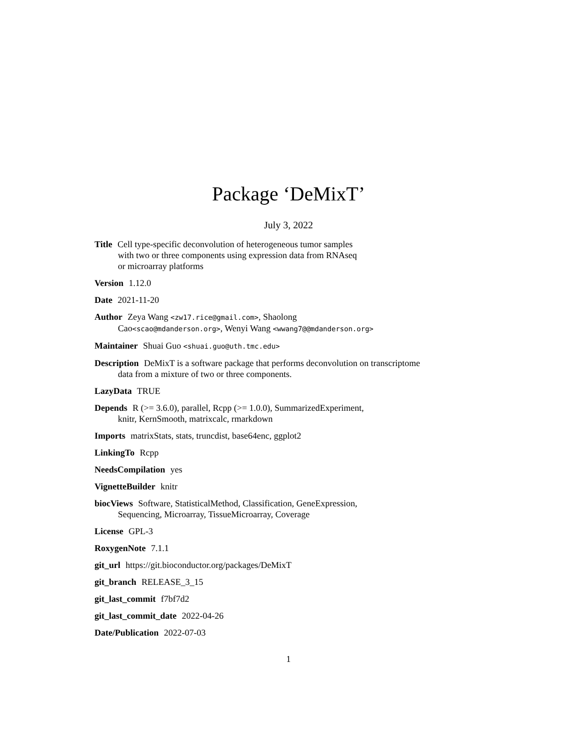Package ‘DeMixT’
July 3, 2022
Title Cell type-specific deconvolution of heterogeneous tumor samples
with two or three components using expression data from RNAseq
or microarray platforms
Version 1.12.0
Date 2021-11-20
Author Zeya Wang <zw17.rice@gmail.com>, Shaolong
Cao<scao@mdanderson.org>, Wenyi Wang <wwang7@@mdanderson.org>
Maintainer Shuai Guo <shuai.guo@uth.tmc.edu>
Description DeMixT is a software package that performs deconvolution on transcriptome
data from a mixture of two or three components.
LazyData TRUE
Depends R (>= 3.6.0), parallel, Rcpp (>= 1.0.0), SummarizedExperiment,
knitr, KernSmooth, matrixcalc, rmarkdown
Imports matrixStats, stats, truncdist, base64enc, ggplot2
LinkingTo Rcpp
NeedsCompilation yes
VignetteBuilder knitr
biocViews Software, StatisticalMethod, Classification, GeneExpression,
Sequencing, Microarray, TissueMicroarray, Coverage
License GPL-3
RoxygenNote 7.1.1
git_url https://git.bioconductor.org/packages/DeMixT
git_branch RELEASE_3_15
git_last_commit f7bf7d2
git_last_commit_date 2022-04-26
Date/Publication 2022-07-03
1